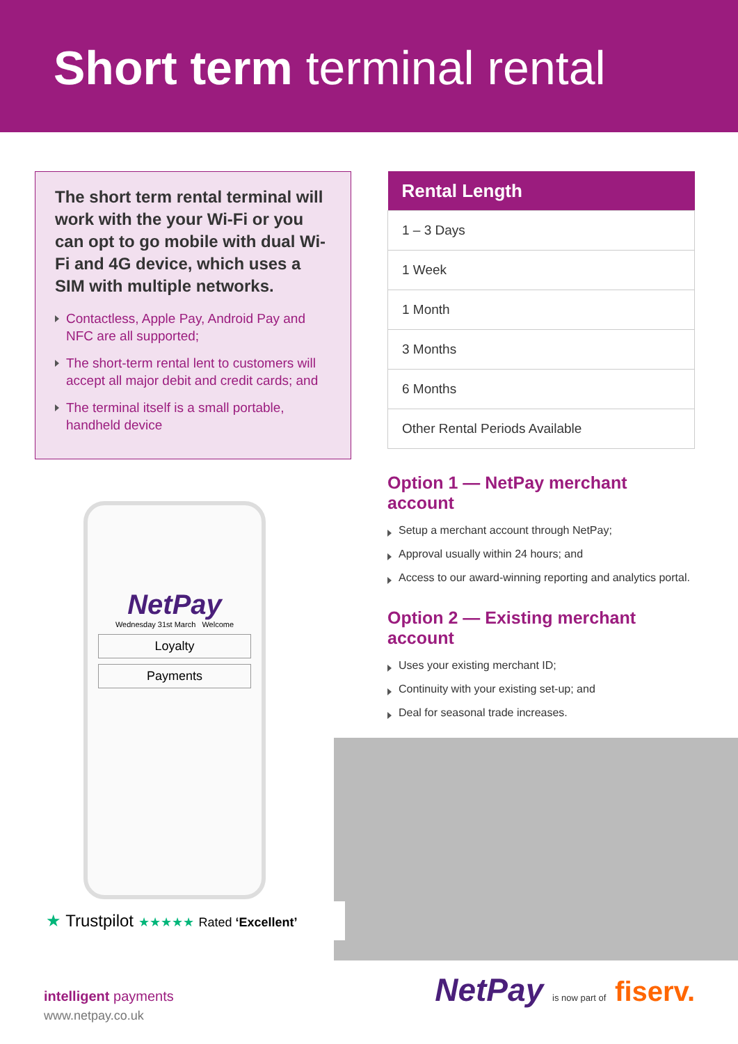Short term terminal rental
The short term rental terminal will work with the your Wi-Fi or you can opt to go mobile with dual Wi-Fi and 4G device, which uses a SIM with multiple networks.
Contactless, Apple Pay, Android Pay and NFC are all supported;
The short-term rental lent to customers will accept all major debit and credit cards; and
The terminal itself is a small portable, handheld device
NetPay
Wednesday 31st March Welcome
Loyalty
Payments
| Rental Length |
| --- |
| 1 – 3 Days |
| 1 Week |
| 1 Month |
| 3 Months |
| 6 Months |
| Other Rental Periods Available |
Option 1 — NetPay merchant account
Setup a merchant account through NetPay;
Approval usually within 24 hours; and
Access to our award-winning reporting and analytics portal.
Option 2 — Existing merchant account
Uses your existing merchant ID;
Continuity with your existing set-up; and
Deal for seasonal trade increases.
★ Trustpilot ★★★★★ Rated ‘Excellent’
intelligent payments
www.netpay.co.uk
NetPay is now part of fiserv.